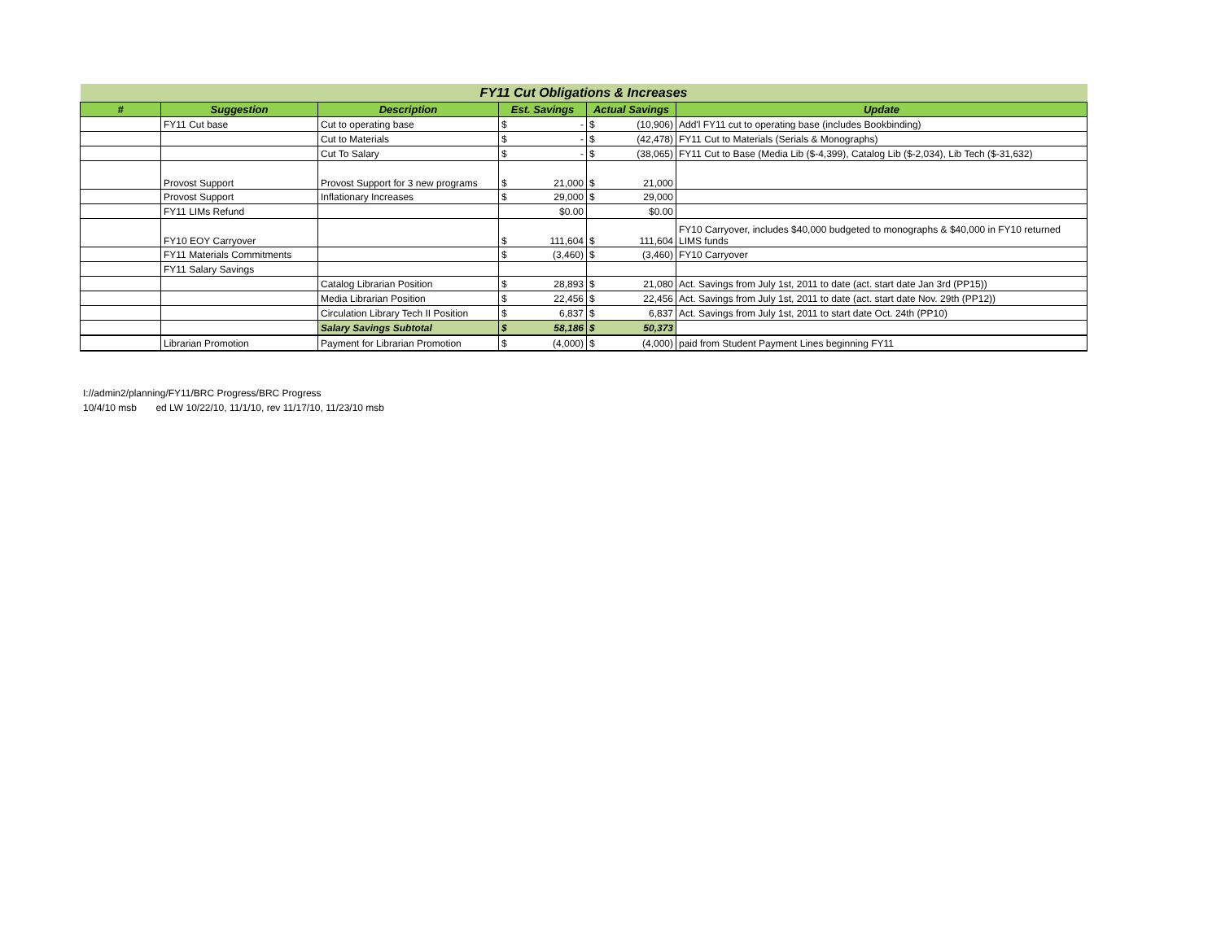| FY11 Cut Obligations & Increases | | | | | | | |
| # | Suggestion | Description | Est. Savings | | Actual Savings | | Update |
| | FY11 Cut base | Cut to operating base | $ | - | $ | (10,906) | Add'l FY11 cut to operating base (includes Bookbinding) |
| | | Cut to Materials | $ | - | $ | (42,478) | FY11 Cut to Materials (Serials & Monographs) |
| | | Cut To Salary | $ | - | $ | (38,065) | FY11 Cut to Base (Media Lib ($-4,399), Catalog Lib ($-2,034), Lib Tech ($-31,632) |
| | Provost Support | Provost Support for 3 new programs | $ | 21,000 | $ | 21,000 | |
| | Provost Support | Inflationary Increases | $ | 29,000 | $ | 29,000 | |
| | FY11 LIMs Refund | | | $0.00 | | $0.00 | |
| | FY10 EOY Carryover | | $ | 111,604 | $ | 111,604 | FY10 Carryover, includes $40,000 budgeted to monographs & $40,000 in FY10 returned LIMS funds |
| | FY11 Materials Commitments | | $ | (3,460) | $ | (3,460) | FY10 Carryover |
| | FY11 Salary Savings | | | | | | |
| | | Catalog Librarian Position | $ | 28,893 | $ | 21,080 | Act. Savings from July 1st, 2011 to date (act. start date Jan 3rd (PP15)) |
| | | Media Librarian Position | $ | 22,456 | $ | 22,456 | Act. Savings from July 1st, 2011 to date (act. start date Nov. 29th (PP12)) |
| | | Circulation Library Tech II Position | $ | 6,837 | $ | 6,837 | Act. Savings from July 1st, 2011 to start date Oct. 24th (PP10) |
| | | Salary Savings Subtotal | $ | 58,186 | $ | 50,373 | |
| | Librarian Promotion | Payment for Librarian Promotion | $ | (4,000) | $ | (4,000) | paid from Student Payment Lines beginning FY11 |
I://admin2/planning/FY11/BRC Progress/BRC Progress
10/4/10 msb ed LW 10/22/10, 11/1/10, rev 11/17/10, 11/23/10 msb